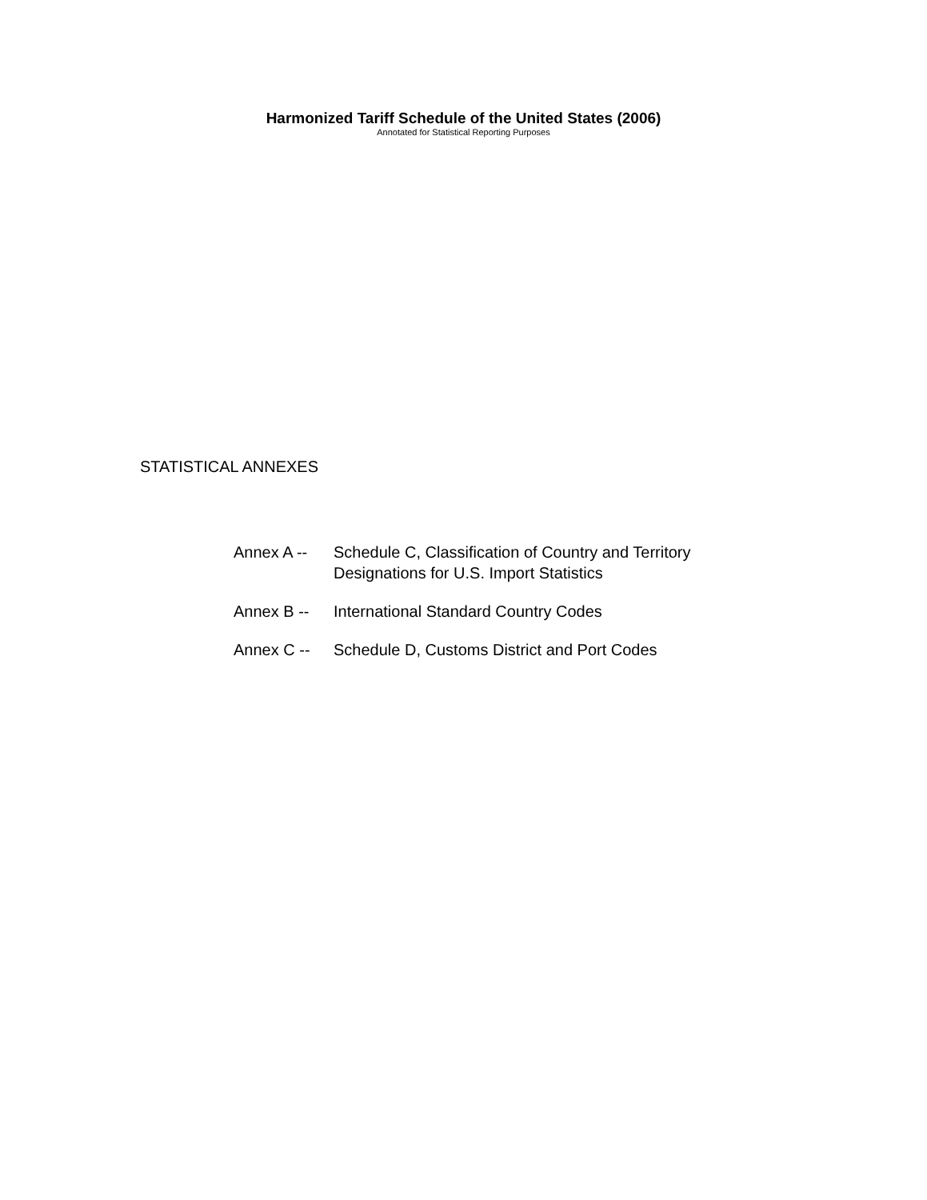Harmonized Tariff Schedule of the United States (2006)
Annotated for Statistical Reporting Purposes
STATISTICAL ANNEXES
| Annex A -- | Schedule C, Classification of Country and Territory Designations for U.S. Import Statistics |
| Annex B -- | International Standard Country Codes |
| Annex C -- | Schedule D, Customs District and Port Codes |